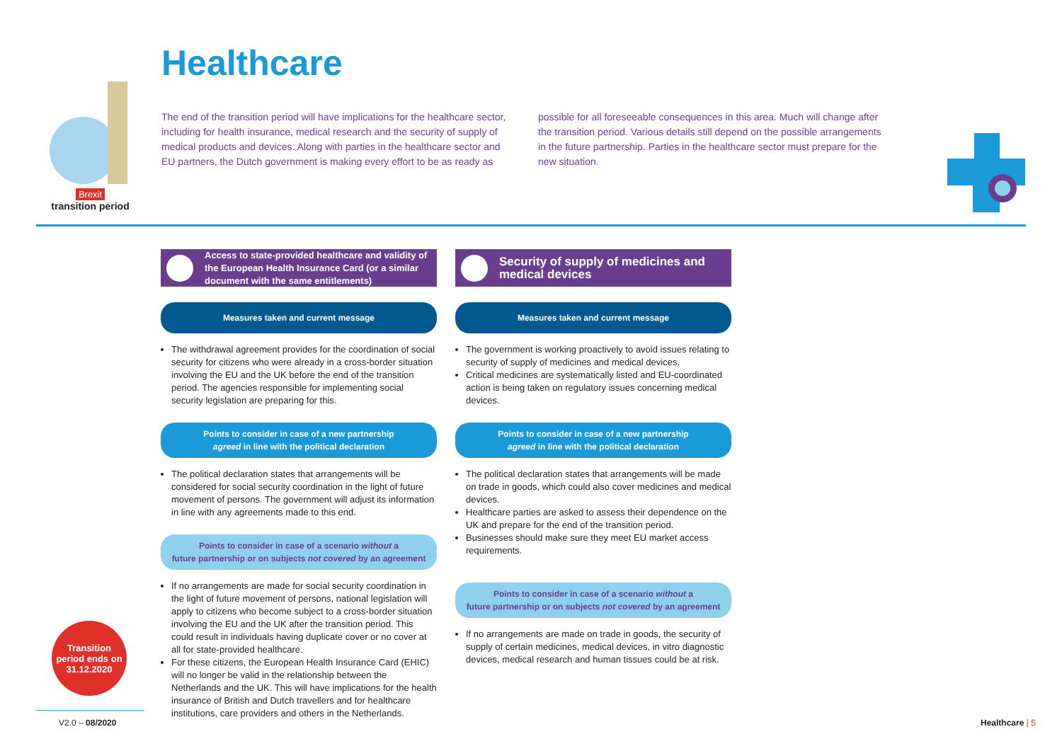Brexit
transition period
Healthcare
The end of the transition period will have implications for the healthcare sector, including for health insurance, medical research and the security of supply of medical products and devices. Along with parties in the healthcare sector and EU partners, the Dutch government is making every effort to be as ready as possible for all foreseeable consequences in this area. Much will change after the transition period. Various details still depend on the possible arrangements in the future partnership. Parties in the healthcare sector must prepare for the new situation.
Access to state-provided healthcare and validity of the European Health Insurance Card (or a similar document with the same entitlements)
Measures taken and current message
The withdrawal agreement provides for the coordination of social security for citizens who were already in a cross-border situation involving the EU and the UK before the end of the transition period. The agencies responsible for implementing social security legislation are preparing for this.
Points to consider in case of a new partnership
agreed in line with the political declaration
The political declaration states that arrangements will be considered for social security coordination in the light of future movement of persons. The government will adjust its information in line with any agreements made to this end.
Points to consider in case of a scenario without a
future partnership or on subjects not covered by an agreement
If no arrangements are made for social security coordination in the light of future movement of persons, national legislation will apply to citizens who become subject to a cross-border situation involving the EU and the UK after the transition period. This could result in individuals having duplicate cover or no cover at all for state-provided healthcare.
For these citizens, the European Health Insurance Card (EHIC) will no longer be valid in the relationship between the Netherlands and the UK. This will have implications for the health insurance of British and Dutch travellers and for healthcare institutions, care providers and others in the Netherlands.
Security of supply of medicines and medical devices
Measures taken and current message
The government is working proactively to avoid issues relating to security of supply of medicines and medical devices.
Critical medicines are systematically listed and EU-coordinated action is being taken on regulatory issues concerning medical devices.
Points to consider in case of a new partnership
agreed in line with the political declaration
The political declaration states that arrangements will be made on trade in goods, which could also cover medicines and medical devices.
Healthcare parties are asked to assess their dependence on the UK and prepare for the end of the transition period.
Businesses should make sure they meet EU market access requirements.
Points to consider in case of a scenario without a
future partnership or on subjects not covered by an agreement
If no arrangements are made on trade in goods, the security of supply of certain medicines, medical devices, in vitro diagnostic devices, medical research and human tissues could be at risk.
Transition
period ends on
31.12.2020
V2.0 – 08/2020 Healthcare | 5